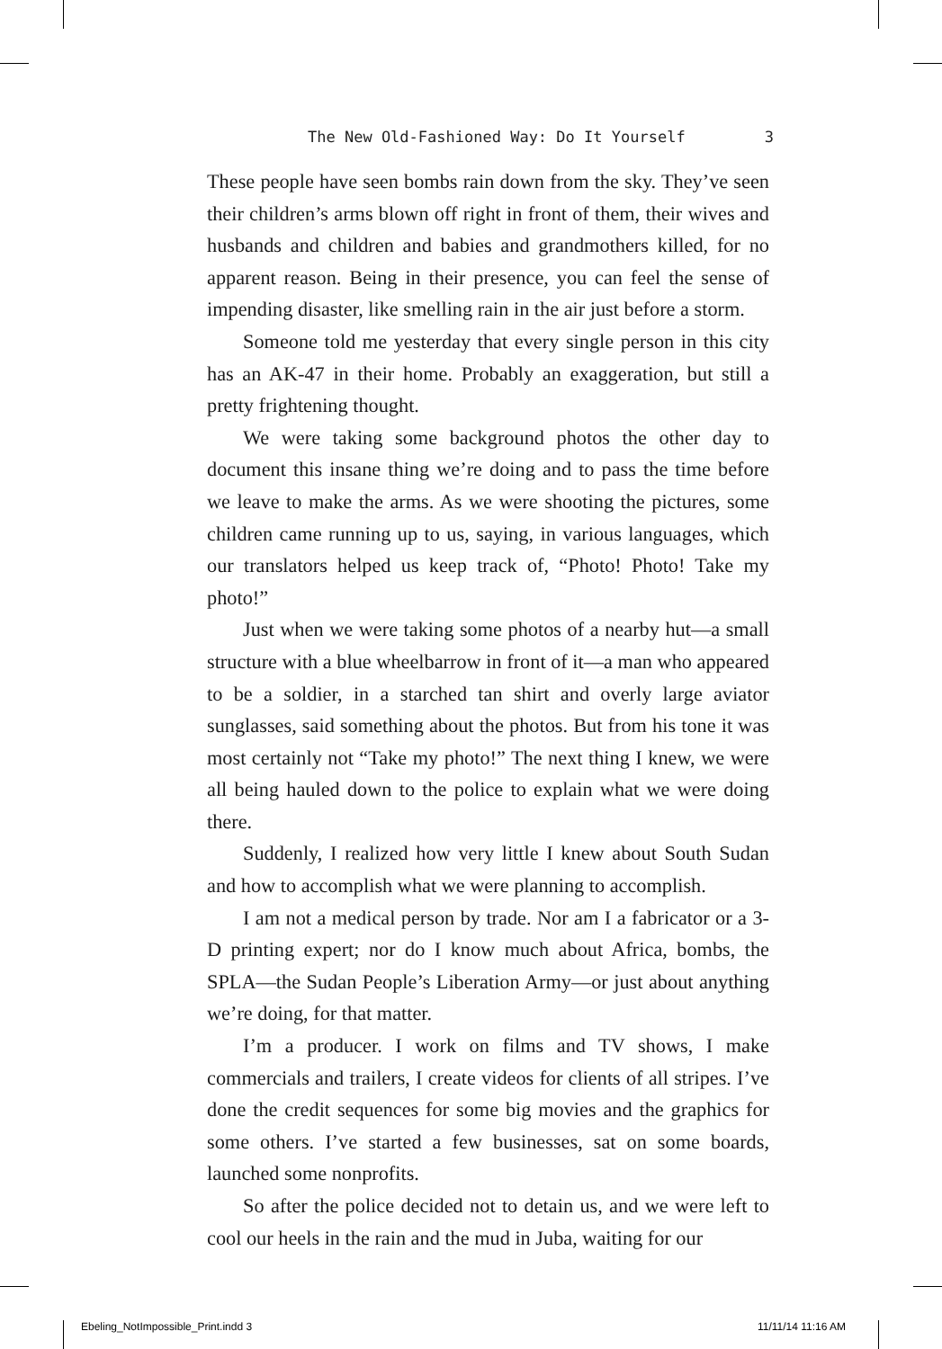The New Old-Fashioned Way: Do It Yourself 3
These people have seen bombs rain down from the sky. They’ve seen their children’s arms blown off right in front of them, their wives and husbands and children and babies and grandmothers killed, for no apparent reason. Being in their presence, you can feel the sense of impending disaster, like smelling rain in the air just before a storm.
Someone told me yesterday that every single person in this city has an AK-47 in their home. Probably an exaggeration, but still a pretty frightening thought.
We were taking some background photos the other day to document this insane thing we’re doing and to pass the time before we leave to make the arms. As we were shooting the pictures, some children came running up to us, saying, in various languages, which our translators helped us keep track of, “Photo! Photo! Take my photo!”
Just when we were taking some photos of a nearby hut—a small structure with a blue wheelbarrow in front of it—a man who appeared to be a soldier, in a starched tan shirt and overly large aviator sunglasses, said something about the photos. But from his tone it was most certainly not “Take my photo!” The next thing I knew, we were all being hauled down to the police to explain what we were doing there.
Suddenly, I realized how very little I knew about South Sudan and how to accomplish what we were planning to accomplish.
I am not a medical person by trade. Nor am I a fabricator or a 3-D printing expert; nor do I know much about Africa, bombs, the SPLA—the Sudan People’s Liberation Army—or just about anything we’re doing, for that matter.
I’m a producer. I work on films and TV shows, I make commercials and trailers, I create videos for clients of all stripes. I’ve done the credit sequences for some big movies and the graphics for some others. I’ve started a few businesses, sat on some boards, launched some nonprofits.
So after the police decided not to detain us, and we were left to cool our heels in the rain and the mud in Juba, waiting for our
Ebeling_NotImpossible_Print.indd 3 11/11/14 11:16 AM